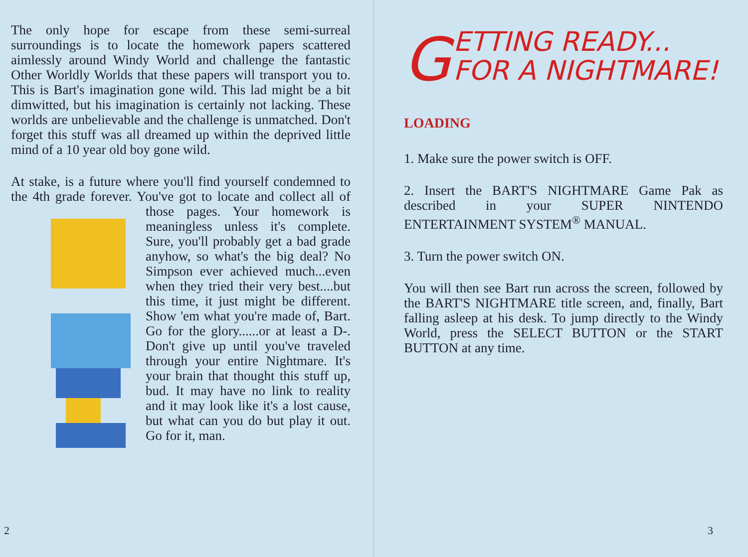The only hope for escape from these semi-surreal surroundings is to locate the homework papers scattered aimlessly around Windy World and challenge the fantastic Other Worldly Worlds that these papers will transport you to. This is Bart's imagination gone wild. This lad might be a bit dimwitted, but his imagination is certainly not lacking. These worlds are unbelievable and the challenge is unmatched. Don't forget this stuff was all dreamed up within the deprived little mind of a 10 year old boy gone wild.
At stake, is a future where you'll find yourself condemned to the 4th grade forever. You've got to locate and collect all of those pages. Your homework is meaningless unless it's complete. Sure, you'll probably get a bad grade anyhow, so what's the big deal? No Simpson ever achieved much...even when they tried their very best....but this time, it just might be different. Show 'em what you're made of, Bart. Go for the glory......or at least a D-. Don't give up until you've traveled through your entire Nightmare. It's your brain that thought this stuff up, bud. It may have no link to reality and it may look like it's a lost cause, but what can you do but play it out. Go for it, man.
2
GETTING READY...
FOR A NIGHTMARE!
LOADING
1. Make sure the power switch is OFF.
2. Insert the BART'S NIGHTMARE Game Pak as described in your SUPER NINTENDO ENTERTAINMENT SYSTEM<sup>®</sup> MANUAL.
3. Turn the power switch ON.
You will then see Bart run across the screen, followed by the BART'S NIGHTMARE title screen, and, finally, Bart falling asleep at his desk. To jump directly to the Windy World, press the SELECT BUTTON or the START BUTTON at any time.
3